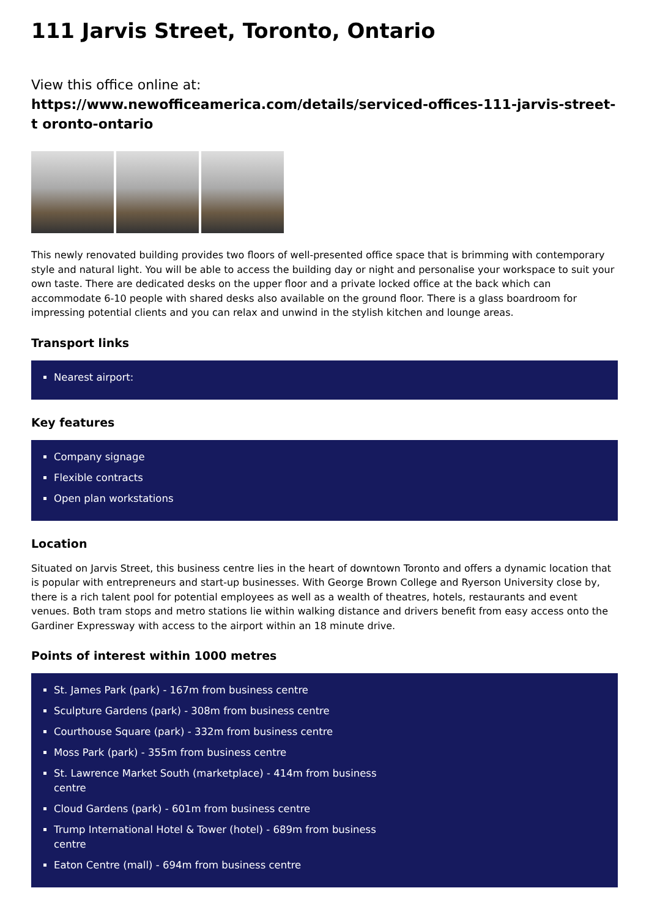111 Jarvis Street, Toronto, Ontario
View this office online at:
https://www.newofficeamerica.com/details/serviced-offices-111-jarvis-street-t oronto-ontario
This newly renovated building provides two floors of well-presented office space that is brimming with contemporary style and natural light. You will be able to access the building day or night and personalise your workspace to suit your own taste. There are dedicated desks on the upper floor and a private locked office at the back which can accommodate 6-10 people with shared desks also available on the ground floor. There is a glass boardroom for impressing potential clients and you can relax and unwind in the stylish kitchen and lounge areas.
Transport links
Nearest airport:
Key features
Company signage
Flexible contracts
Open plan workstations
Location
Situated on Jarvis Street, this business centre lies in the heart of downtown Toronto and offers a dynamic location that is popular with entrepreneurs and start-up businesses. With George Brown College and Ryerson University close by, there is a rich talent pool for potential employees as well as a wealth of theatres, hotels, restaurants and event venues. Both tram stops and metro stations lie within walking distance and drivers benefit from easy access onto the Gardiner Expressway with access to the airport within an 18 minute drive.
Points of interest within 1000 metres
St. James Park (park) - 167m from business centre
Sculpture Gardens (park) - 308m from business centre
Courthouse Square (park) - 332m from business centre
Moss Park (park) - 355m from business centre
St. Lawrence Market South (marketplace) - 414m from business centre
Cloud Gardens (park) - 601m from business centre
Trump International Hotel & Tower (hotel) - 689m from business centre
Eaton Centre (mall) - 694m from business centre